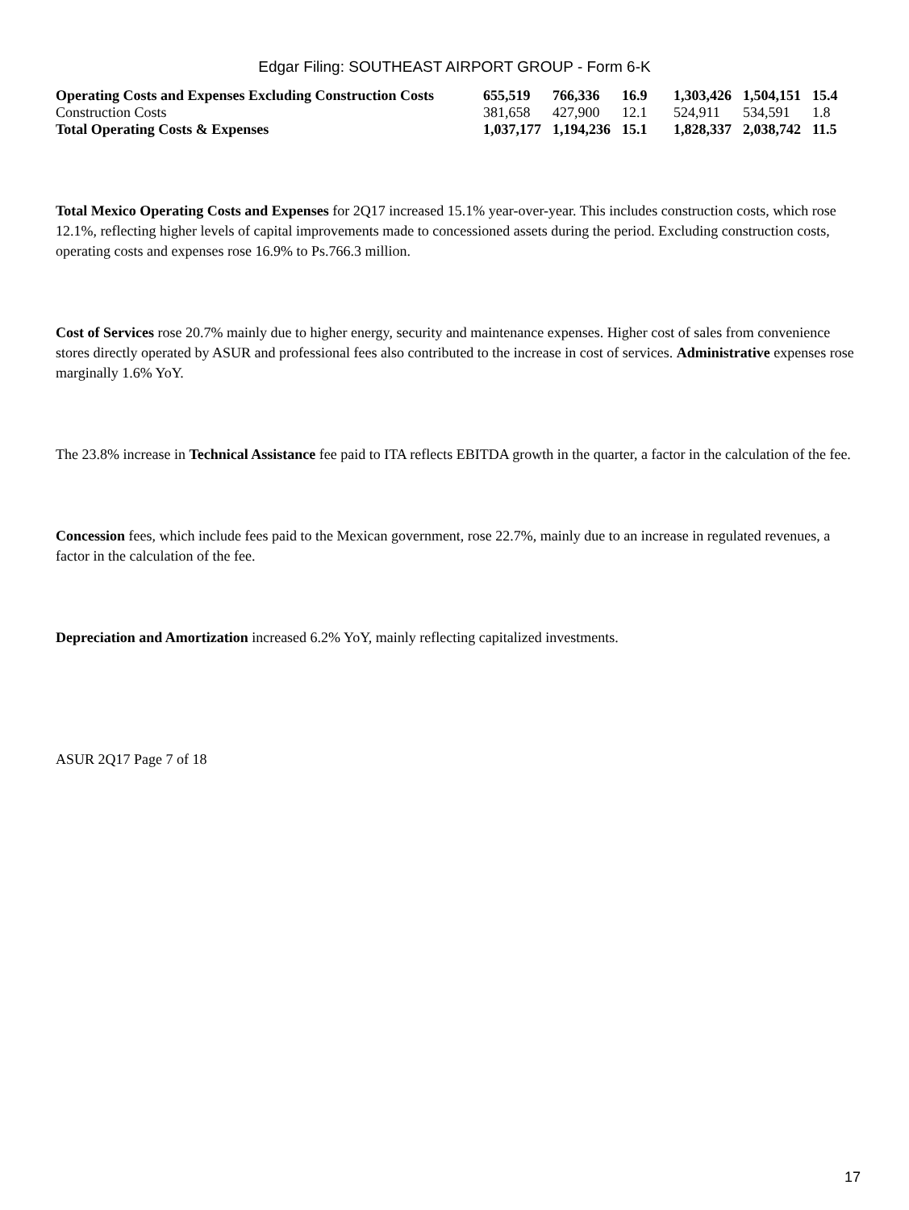Edgar Filing: SOUTHEAST AIRPORT GROUP - Form 6-K
| Operating Costs and Expenses Excluding Construction Costs | 655,519 | 766,336 | 16.9 | 1,303,426 | 1,504,151 | 15.4 |
| Construction Costs | 381,658 | 427,900 | 12.1 | 524,911 | 534,591 | 1.8 |
| Total Operating Costs & Expenses | 1,037,177 | 1,194,236 | 15.1 | 1,828,337 | 2,038,742 | 11.5 |
Total Mexico Operating Costs and Expenses for 2Q17 increased 15.1% year-over-year. This includes construction costs, which rose 12.1%, reflecting higher levels of capital improvements made to concessioned assets during the period. Excluding construction costs, operating costs and expenses rose 16.9% to Ps.766.3 million.
Cost of Services rose 20.7% mainly due to higher energy, security and maintenance expenses. Higher cost of sales from convenience stores directly operated by ASUR and professional fees also contributed to the increase in cost of services. Administrative expenses rose marginally 1.6% YoY.
The 23.8% increase in Technical Assistance fee paid to ITA reflects EBITDA growth in the quarter, a factor in the calculation of the fee.
Concession fees, which include fees paid to the Mexican government, rose 22.7%, mainly due to an increase in regulated revenues, a factor in the calculation of the fee.
Depreciation and Amortization increased 6.2% YoY, mainly reflecting capitalized investments.
ASUR 2Q17 Page 7 of 18
17